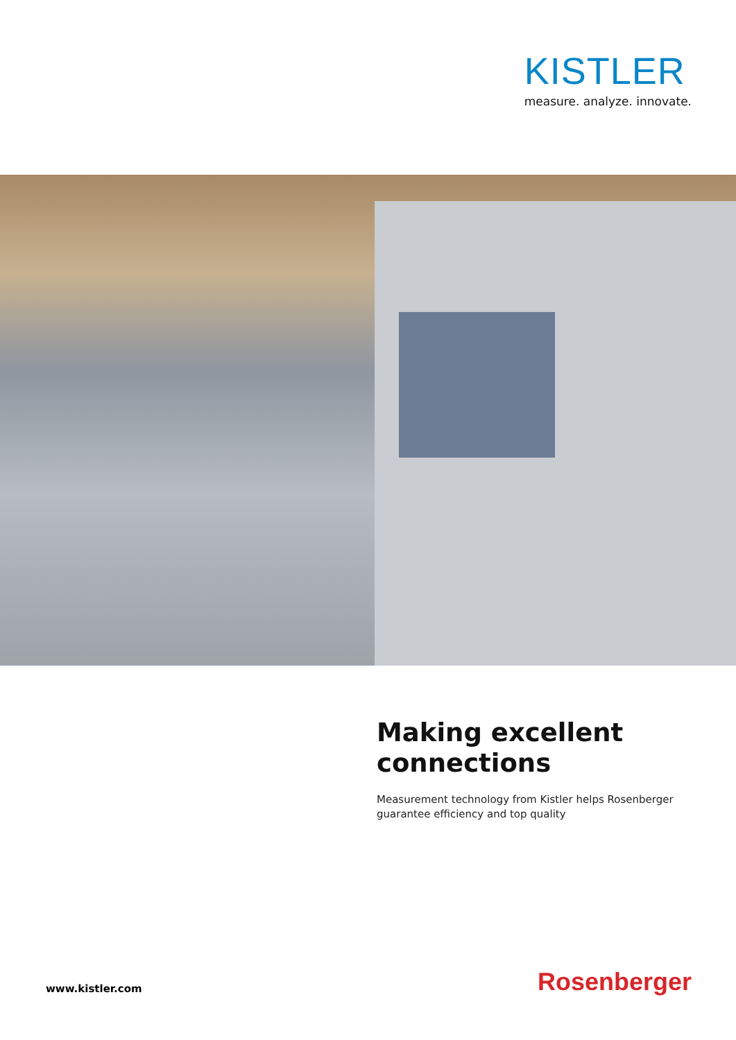KISTLER
measure. analyze. innovate.
Making excellent connections
Measurement technology from Kistler helps Rosenberger guarantee efficiency and top quality
www.kistler.com Rosenberger